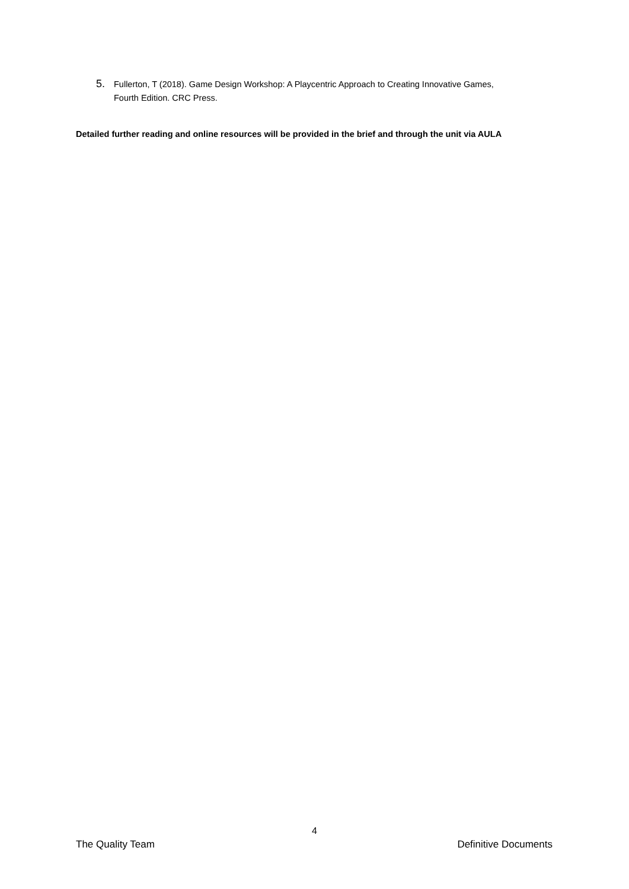5. Fullerton, T (2018). Game Design Workshop: A Playcentric Approach to Creating Innovative Games,
Fourth Edition. CRC Press.
Detailed further reading and online resources will be provided in the brief and through the unit via AULA
4
The Quality Team Definitive Documents